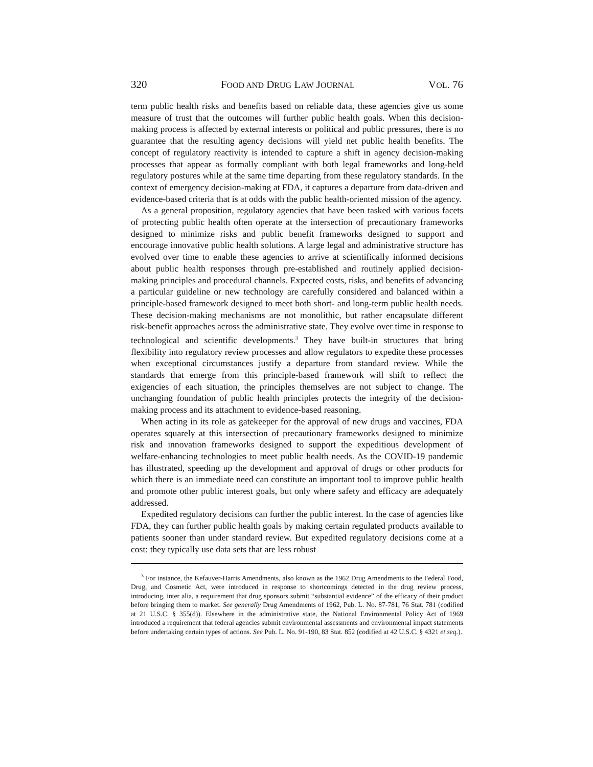320 FOOD AND DRUG LAW JOURNAL VOL. 76
term public health risks and benefits based on reliable data, these agencies give us some measure of trust that the outcomes will further public health goals. When this decision-making process is affected by external interests or political and public pressures, there is no guarantee that the resulting agency decisions will yield net public health benefits. The concept of regulatory reactivity is intended to capture a shift in agency decision-making processes that appear as formally compliant with both legal frameworks and long-held regulatory postures while at the same time departing from these regulatory standards. In the context of emergency decision-making at FDA, it captures a departure from data-driven and evidence-based criteria that is at odds with the public health-oriented mission of the agency.
As a general proposition, regulatory agencies that have been tasked with various facets of protecting public health often operate at the intersection of precautionary frameworks designed to minimize risks and public benefit frameworks designed to support and encourage innovative public health solutions. A large legal and administrative structure has evolved over time to enable these agencies to arrive at scientifically informed decisions about public health responses through pre-established and routinely applied decision-making principles and procedural channels. Expected costs, risks, and benefits of advancing a particular guideline or new technology are carefully considered and balanced within a principle-based framework designed to meet both short- and long-term public health needs. These decision-making mechanisms are not monolithic, but rather encapsulate different risk-benefit approaches across the administrative state. They evolve over time in response to technological and scientific developments.<sup>3</sup> They have built-in structures that bring flexibility into regulatory review processes and allow regulators to expedite these processes when exceptional circumstances justify a departure from standard review. While the standards that emerge from this principle-based framework will shift to reflect the exigencies of each situation, the principles themselves are not subject to change. The unchanging foundation of public health principles protects the integrity of the decision-making process and its attachment to evidence-based reasoning.
When acting in its role as gatekeeper for the approval of new drugs and vaccines, FDA operates squarely at this intersection of precautionary frameworks designed to minimize risk and innovation frameworks designed to support the expeditious development of welfare-enhancing technologies to meet public health needs. As the COVID-19 pandemic has illustrated, speeding up the development and approval of drugs or other products for which there is an immediate need can constitute an important tool to improve public health and promote other public interest goals, but only where safety and efficacy are adequately addressed.
Expedited regulatory decisions can further the public interest. In the case of agencies like FDA, they can further public health goals by making certain regulated products available to patients sooner than under standard review. But expedited regulatory decisions come at a cost: they typically use data sets that are less robust
<sup>3</sup> For instance, the Kefauver-Harris Amendments, also known as the 1962 Drug Amendments to the Federal Food, Drug, and Cosmetic Act, were introduced in response to shortcomings detected in the drug review process, introducing, inter alia, a requirement that drug sponsors submit “substantial evidence” of the efficacy of their product before bringing them to market. See generally Drug Amendments of 1962, Pub. L. No. 87-781, 76 Stat. 781 (codified at 21 U.S.C. § 355(d)). Elsewhere in the administrative state, the National Environmental Policy Act of 1969 introduced a requirement that federal agencies submit environmental assessments and environmental impact statements before undertaking certain types of actions. See Pub. L. No. 91-190, 83 Stat. 852 (codified at 42 U.S.C. § 4321 et seq.).